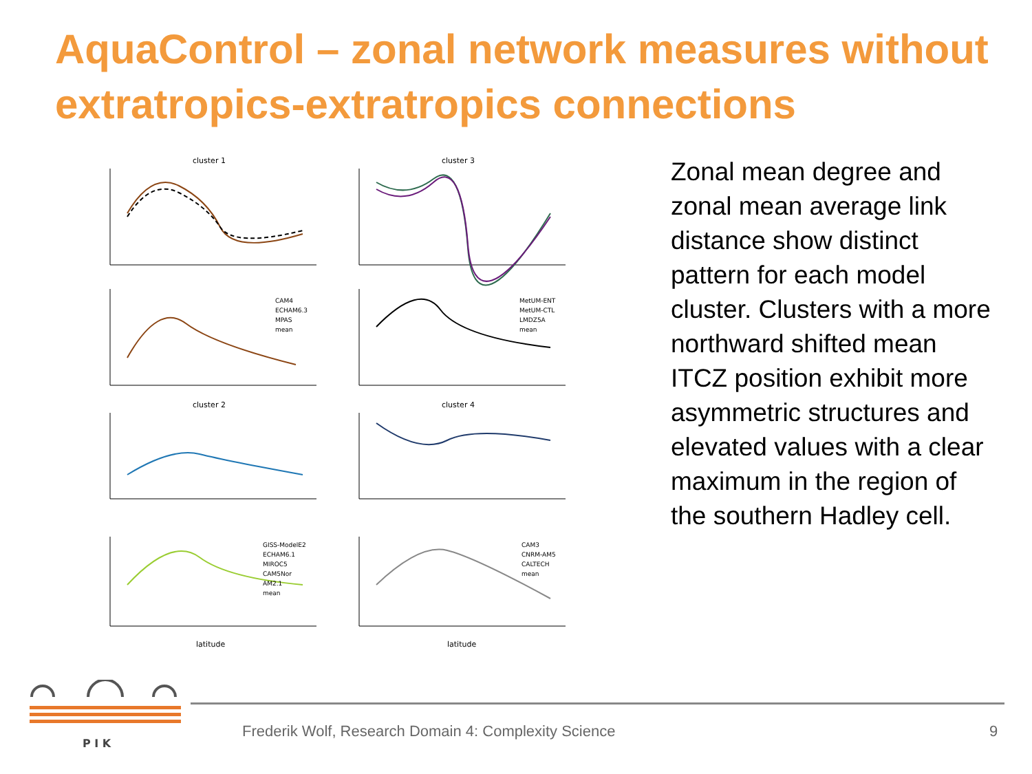AquaControl – zonal network measures without extratropics-extratropics connections
cluster 1
cluster 3
cluster 2
cluster 4
latitude
latitude
CAM4
ECHAM6.3
MPAS
mean
MetUM-ENT
MetUM-CTL
LMDZ5A
mean
GISS-ModelE2
ECHAM6.1
MIROC5
CAM5Nor
AM2.1
mean
CAM3
CNRM-AM5
CALTECH
mean
Zonal mean degree and zonal mean average link distance show distinct pattern for each model cluster. Clusters with a more northward shifted mean ITCZ position exhibit more asymmetric structures and elevated values with a clear maximum in the region of the southern Hadley cell.
P I K
Frederik Wolf, Research Domain 4: Complexity Science
9